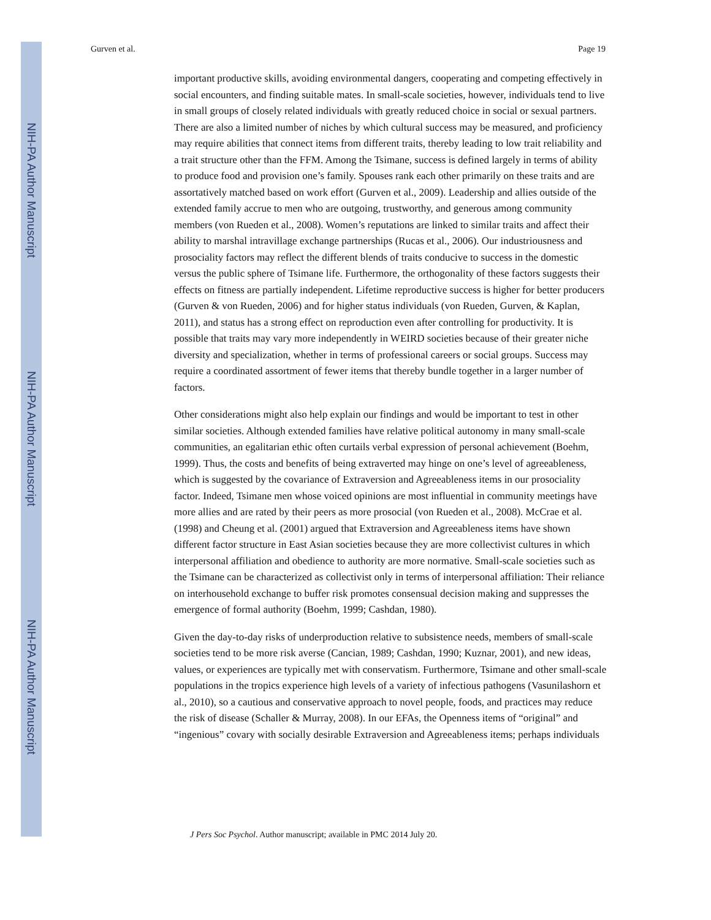NIH-PA Author Manuscript
NIH-PA Author Manuscript
NIH-PA Author Manuscript
Gurven et al. Page 19
important productive skills, avoiding environmental dangers, cooperating and competing effectively in social encounters, and finding suitable mates. In small-scale societies, however, individuals tend to live in small groups of closely related individuals with greatly reduced choice in social or sexual partners. There are also a limited number of niches by which cultural success may be measured, and proficiency may require abilities that connect items from different traits, thereby leading to low trait reliability and a trait structure other than the FFM. Among the Tsimane, success is defined largely in terms of ability to produce food and provision one’s family. Spouses rank each other primarily on these traits and are assortatively matched based on work effort (Gurven et al., 2009). Leadership and allies outside of the extended family accrue to men who are outgoing, trustworthy, and generous among community members (von Rueden et al., 2008). Women’s reputations are linked to similar traits and affect their ability to marshal intravillage exchange partnerships (Rucas et al., 2006). Our industriousness and prosociality factors may reflect the different blends of traits conducive to success in the domestic versus the public sphere of Tsimane life. Furthermore, the orthogonality of these factors suggests their effects on fitness are partially independent. Lifetime reproductive success is higher for better producers (Gurven & von Rueden, 2006) and for higher status individuals (von Rueden, Gurven, & Kaplan, 2011), and status has a strong effect on reproduction even after controlling for productivity. It is possible that traits may vary more independently in WEIRD societies because of their greater niche diversity and specialization, whether in terms of professional careers or social groups. Success may require a coordinated assortment of fewer items that thereby bundle together in a larger number of factors.
Other considerations might also help explain our findings and would be important to test in other similar societies. Although extended families have relative political autonomy in many small-scale communities, an egalitarian ethic often curtails verbal expression of personal achievement (Boehm, 1999). Thus, the costs and benefits of being extraverted may hinge on one’s level of agreeableness, which is suggested by the covariance of Extraversion and Agreeableness items in our prosociality factor. Indeed, Tsimane men whose voiced opinions are most influential in community meetings have more allies and are rated by their peers as more prosocial (von Rueden et al., 2008). McCrae et al. (1998) and Cheung et al. (2001) argued that Extraversion and Agreeableness items have shown different factor structure in East Asian societies because they are more collectivist cultures in which interpersonal affiliation and obedience to authority are more normative. Small-scale societies such as the Tsimane can be characterized as collectivist only in terms of interpersonal affiliation: Their reliance on interhousehold exchange to buffer risk promotes consensual decision making and suppresses the emergence of formal authority (Boehm, 1999; Cashdan, 1980).
Given the day-to-day risks of underproduction relative to subsistence needs, members of small-scale societies tend to be more risk averse (Cancian, 1989; Cashdan, 1990; Kuznar, 2001), and new ideas, values, or experiences are typically met with conservatism. Furthermore, Tsimane and other small-scale populations in the tropics experience high levels of a variety of infectious pathogens (Vasunilashorn et al., 2010), so a cautious and conservative approach to novel people, foods, and practices may reduce the risk of disease (Schaller & Murray, 2008). In our EFAs, the Openness items of “original” and “ingenious” covary with socially desirable Extraversion and Agreeableness items; perhaps individuals
J Pers Soc Psychol. Author manuscript; available in PMC 2014 July 20.